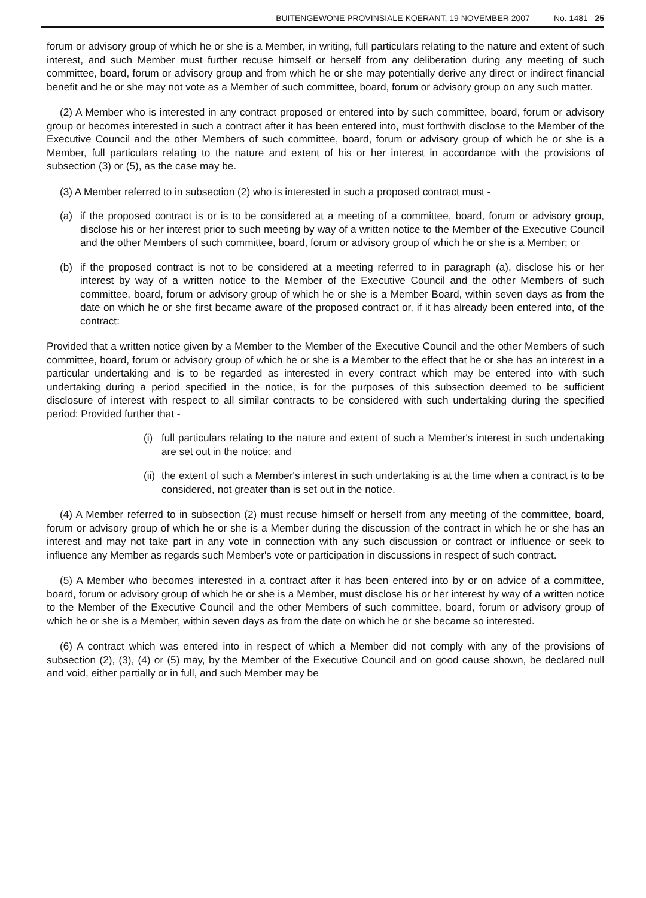BUITENGEWONE PROVINSIALE KOERANT, 19 NOVEMBER 2007 No. 1481 25
forum or advisory group of which he or she is a Member, in writing, full particulars relating to the nature and extent of such interest, and such Member must further recuse himself or herself from any deliberation during any meeting of such committee, board, forum or advisory group and from which he or she may potentially derive any direct or indirect financial benefit and he or she may not vote as a Member of such committee, board, forum or advisory group on any such matter.
(2) A Member who is interested in any contract proposed or entered into by such committee, board, forum or advisory group or becomes interested in such a contract after it has been entered into, must forthwith disclose to the Member of the Executive Council and the other Members of such committee, board, forum or advisory group of which he or she is a Member, full particulars relating to the nature and extent of his or her interest in accordance with the provisions of subsection (3) or (5), as the case may be.
(3) A Member referred to in subsection (2) who is interested in such a proposed contract must -
(a) if the proposed contract is or is to be considered at a meeting of a committee, board, forum or advisory group, disclose his or her interest prior to such meeting by way of a written notice to the Member of the Executive Council and the other Members of such committee, board, forum or advisory group of which he or she is a Member; or
(b) if the proposed contract is not to be considered at a meeting referred to in paragraph (a), disclose his or her interest by way of a written notice to the Member of the Executive Council and the other Members of such committee, board, forum or advisory group of which he or she is a Member Board, within seven days as from the date on which he or she first became aware of the proposed contract or, if it has already been entered into, of the contract:
Provided that a written notice given by a Member to the Member of the Executive Council and the other Members of such committee, board, forum or advisory group of which he or she is a Member to the effect that he or she has an interest in a particular undertaking and is to be regarded as interested in every contract which may be entered into with such undertaking during a period specified in the notice, is for the purposes of this subsection deemed to be sufficient disclosure of interest with respect to all similar contracts to be considered with such undertaking during the specified period: Provided further that -
(i) full particulars relating to the nature and extent of such a Member's interest in such undertaking are set out in the notice; and
(ii) the extent of such a Member's interest in such undertaking is at the time when a contract is to be considered, not greater than is set out in the notice.
(4) A Member referred to in subsection (2) must recuse himself or herself from any meeting of the committee, board, forum or advisory group of which he or she is a Member during the discussion of the contract in which he or she has an interest and may not take part in any vote in connection with any such discussion or contract or influence or seek to influence any Member as regards such Member's vote or participation in discussions in respect of such contract.
(5) A Member who becomes interested in a contract after it has been entered into by or on advice of a committee, board, forum or advisory group of which he or she is a Member, must disclose his or her interest by way of a written notice to the Member of the Executive Council and the other Members of such committee, board, forum or advisory group of which he or she is a Member, within seven days as from the date on which he or she became so interested.
(6) A contract which was entered into in respect of which a Member did not comply with any of the provisions of subsection (2), (3), (4) or (5) may, by the Member of the Executive Council and on good cause shown, be declared null and void, either partially or in full, and such Member may be